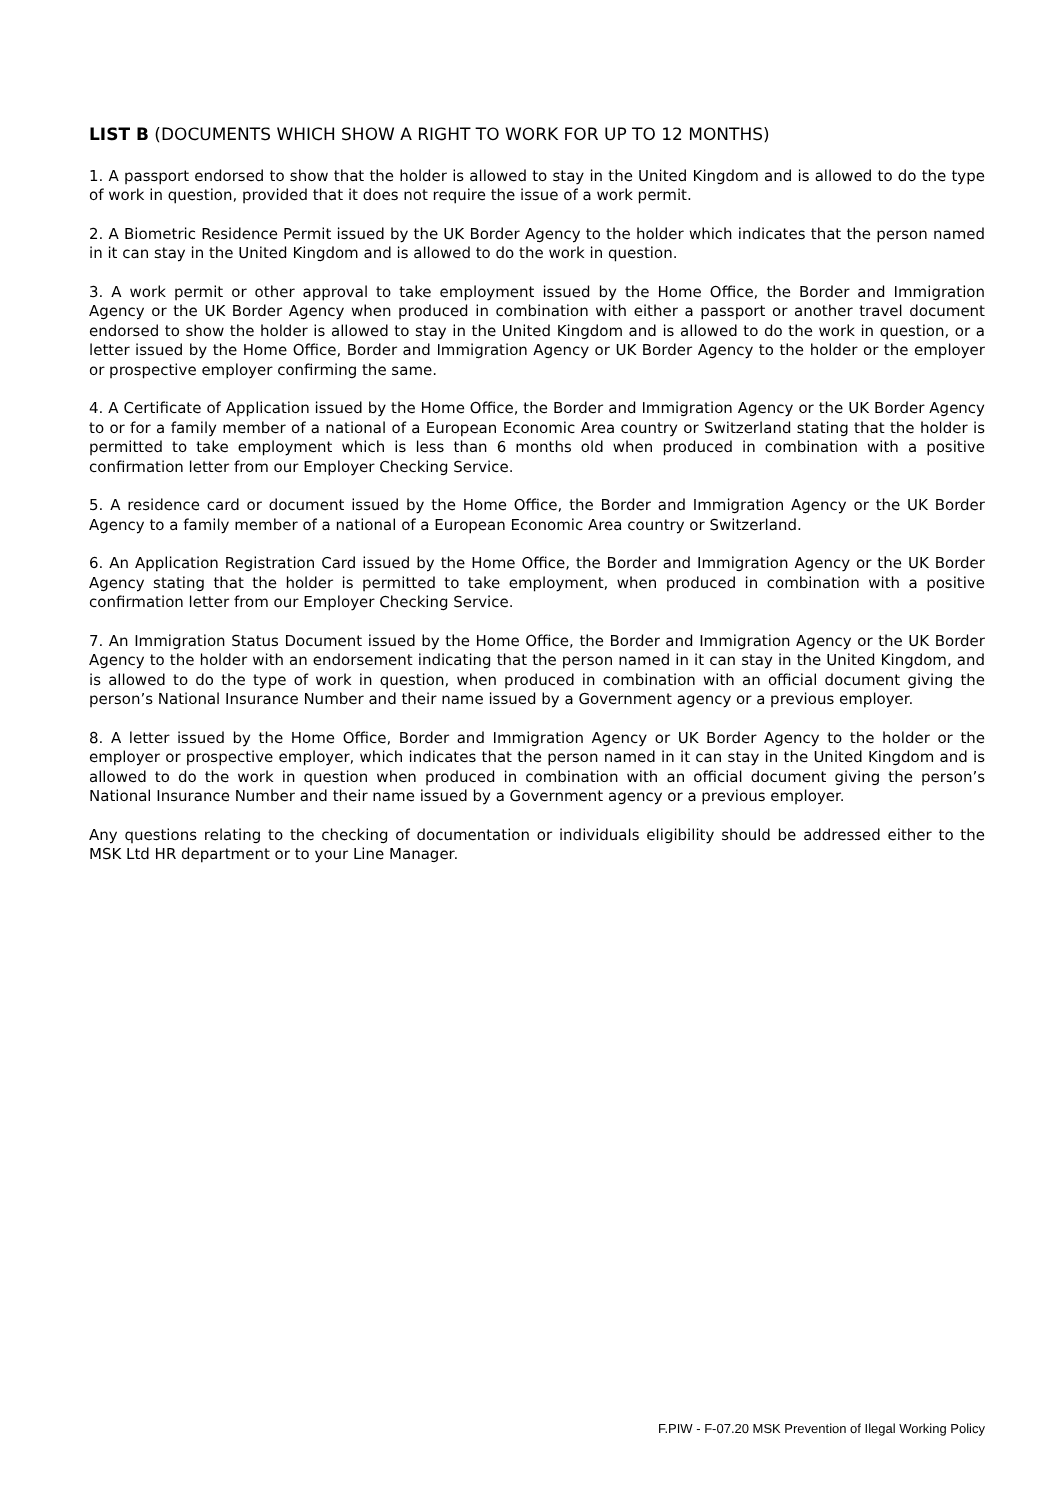LIST B (DOCUMENTS WHICH SHOW A RIGHT TO WORK FOR UP TO 12 MONTHS)
1. A passport endorsed to show that the holder is allowed to stay in the United Kingdom and is allowed to do the type of work in question, provided that it does not require the issue of a work permit.
2. A Biometric Residence Permit issued by the UK Border Agency to the holder which indicates that the person named in it can stay in the United Kingdom and is allowed to do the work in question.
3. A work permit or other approval to take employment issued by the Home Office, the Border and Immigration Agency or the UK Border Agency when produced in combination with either a passport or another travel document endorsed to show the holder is allowed to stay in the United Kingdom and is allowed to do the work in question, or a letter issued by the Home Office, Border and Immigration Agency or UK Border Agency to the holder or the employer or prospective employer confirming the same.
4. A Certificate of Application issued by the Home Office, the Border and Immigration Agency or the UK Border Agency to or for a family member of a national of a European Economic Area country or Switzerland stating that the holder is permitted to take employment which is less than 6 months old when produced in combination with a positive confirmation letter from our Employer Checking Service.
5. A residence card or document issued by the Home Office, the Border and Immigration Agency or the UK Border Agency to a family member of a national of a European Economic Area country or Switzerland.
6. An Application Registration Card issued by the Home Office, the Border and Immigration Agency or the UK Border Agency stating that the holder is permitted to take employment, when produced in combination with a positive confirmation letter from our Employer Checking Service.
7. An Immigration Status Document issued by the Home Office, the Border and Immigration Agency or the UK Border Agency to the holder with an endorsement indicating that the person named in it can stay in the United Kingdom, and is allowed to do the type of work in question, when produced in combination with an official document giving the person’s National Insurance Number and their name issued by a Government agency or a previous employer.
8. A letter issued by the Home Office, Border and Immigration Agency or UK Border Agency to the holder or the employer or prospective employer, which indicates that the person named in it can stay in the United Kingdom and is allowed to do the work in question when produced in combination with an official document giving the person’s National Insurance Number and their name issued by a Government agency or a previous employer.
Any questions relating to the checking of documentation or individuals eligibility should be addressed either to the MSK Ltd HR department or to your Line Manager.
F.PIW - F-07.20 MSK Prevention of Ilegal Working Policy